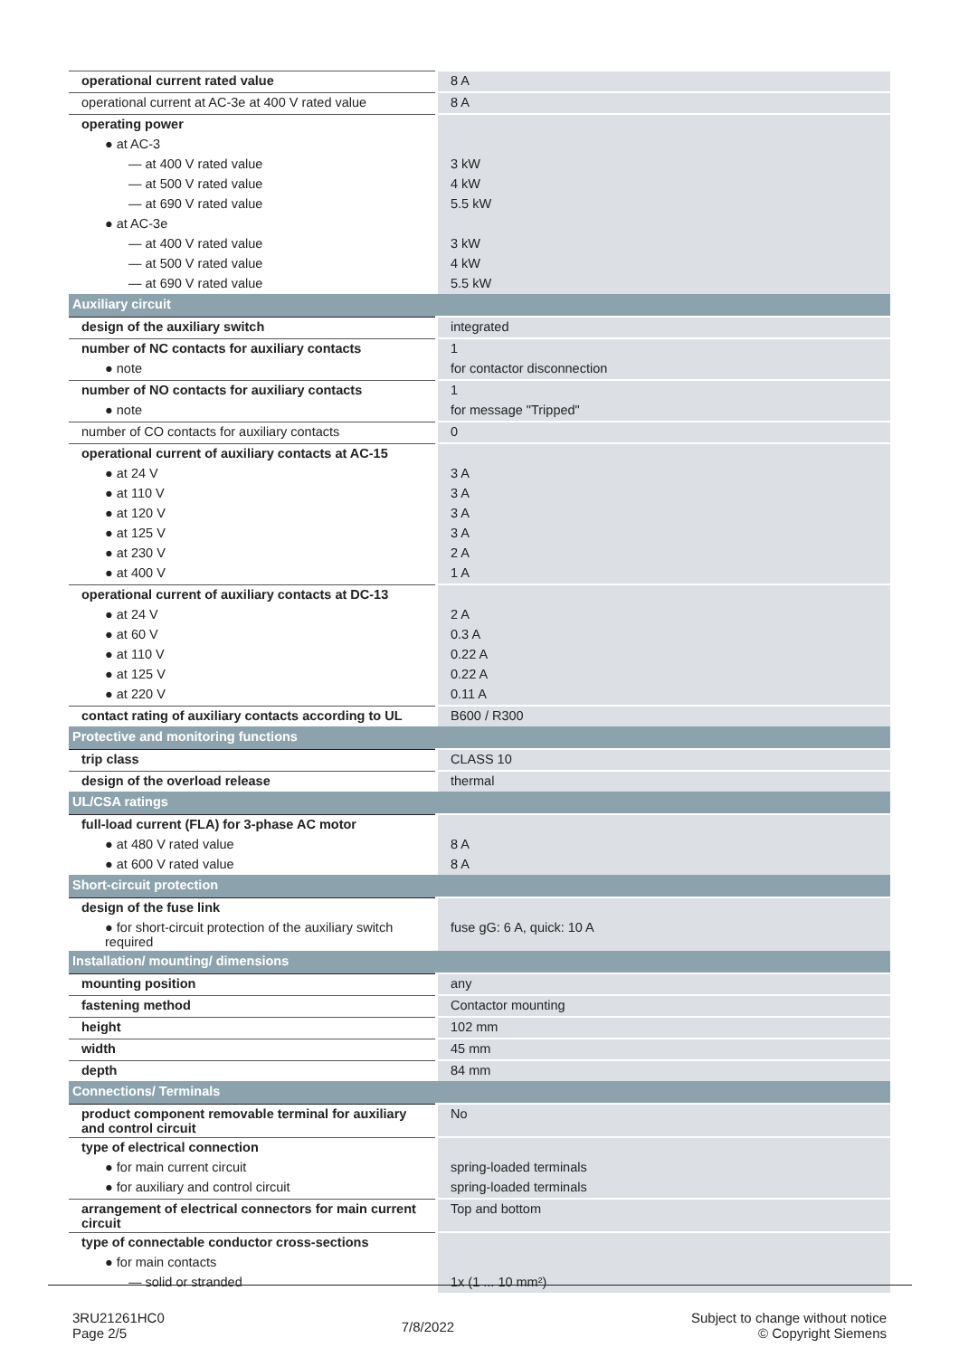| operational current rated value | 8 A |
| operational current at AC-3e at 400 V rated value | 8 A |
| operating power | |
| ● at AC-3 | |
| — at 400 V rated value | 3 kW |
| — at 500 V rated value | 4 kW |
| — at 690 V rated value | 5.5 kW |
| ● at AC-3e | |
| — at 400 V rated value | 3 kW |
| — at 500 V rated value | 4 kW |
| — at 690 V rated value | 5.5 kW |
| Auxiliary circuit | |
| design of the auxiliary switch | integrated |
| number of NC contacts for auxiliary contacts | 1 |
| ● note | for contactor disconnection |
| number of NO contacts for auxiliary contacts | 1 |
| ● note | for message "Tripped" |
| number of CO contacts for auxiliary contacts | 0 |
| operational current of auxiliary contacts at AC-15 | |
| ● at 24 V | 3 A |
| ● at 110 V | 3 A |
| ● at 120 V | 3 A |
| ● at 125 V | 3 A |
| ● at 230 V | 2 A |
| ● at 400 V | 1 A |
| operational current of auxiliary contacts at DC-13 | |
| ● at 24 V | 2 A |
| ● at 60 V | 0.3 A |
| ● at 110 V | 0.22 A |
| ● at 125 V | 0.22 A |
| ● at 220 V | 0.11 A |
| contact rating of auxiliary contacts according to UL | B600 / R300 |
| Protective and monitoring functions | |
| trip class | CLASS 10 |
| design of the overload release | thermal |
| UL/CSA ratings | |
| full-load current (FLA) for 3-phase AC motor | |
| ● at 480 V rated value | 8 A |
| ● at 600 V rated value | 8 A |
| Short-circuit protection | |
| design of the fuse link | |
| ● for short-circuit protection of the auxiliary switch required | fuse gG: 6 A, quick: 10 A |
| Installation/ mounting/ dimensions | |
| mounting position | any |
| fastening method | Contactor mounting |
| height | 102 mm |
| width | 45 mm |
| depth | 84 mm |
| Connections/ Terminals | |
| product component removable terminal for auxiliary and control circuit | No |
| type of electrical connection | |
| ● for main current circuit | spring-loaded terminals |
| ● for auxiliary and control circuit | spring-loaded terminals |
| arrangement of electrical connectors for main current circuit | Top and bottom |
| type of connectable conductor cross-sections | |
| ● for main contacts | |
| — solid or stranded | 1x (1 ... 10 mm²) |
3RU21261HC0
Page 2/5
7/8/2022
Subject to change without notice
© Copyright Siemens